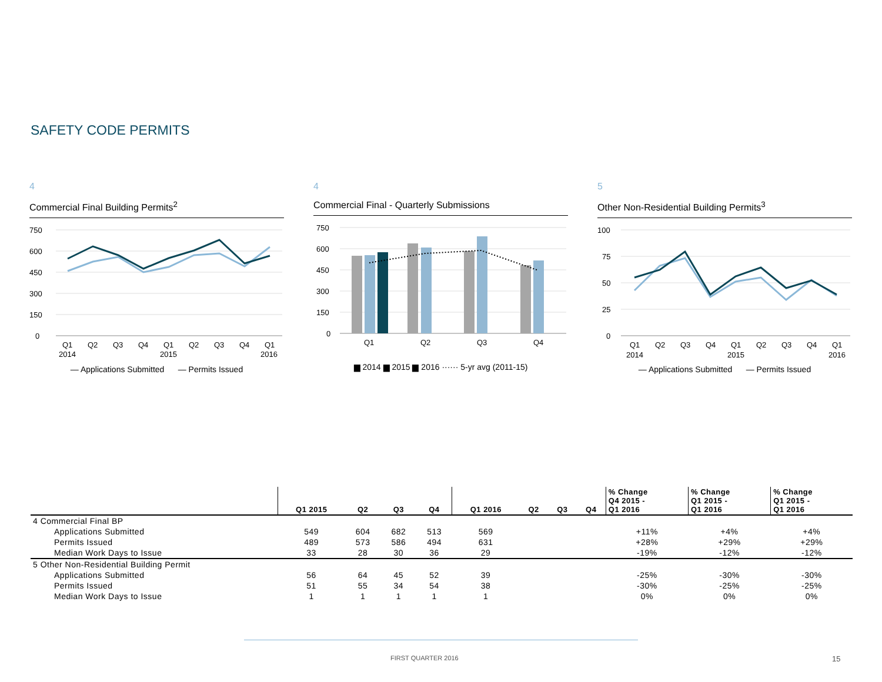SAFETY CODE PERMITS
4
Commercial Final Building Permits<sup>2</sup>
750
600
450
300
150
0
Q1
Q2
Q3
Q4
Q1
Q2
Q3
Q4
Q1
2014
2015
2016
— Applications Submitted — Permits Issued
4
Commercial Final - Quarterly Submissions
750
600
450
300
150
0
Q1
Q2
Q3
Q4
▆ 2014 ▆ 2015 ▆ 2016 ······ 5-yr avg (2011-15)
5
Other Non-Residential Building Permits<sup>3</sup>
100
75
50
25
0
Q1
Q2
Q3
Q4
Q1
Q2
Q3
Q4
Q1
2014
2015
2016
— Applications Submitted — Permits Issued
| | Q1 2015 | Q2 | Q3 | Q4 | Q1 2016 | Q2 | Q3 | Q4 | % Change Q4 2015 - Q1 2016 | % Change Q1 2015 - Q1 2016 | % Change Q1 2015 - Q1 2016 |
| --- | --- | --- | --- | --- | --- | --- | --- | --- | --- | --- | --- |
| 4 Commercial Final BP | | | | | | | | | | | |
| Applications Submitted | 549 | 604 | 682 | 513 | 569 | | | | +11% | +4% | +4% |
| Permits Issued | 489 | 573 | 586 | 494 | 631 | | | | +28% | +29% | +29% |
| Median Work Days to Issue | 33 | 28 | 30 | 36 | 29 | | | | -19% | -12% | -12% |
| 5 Other Non-Residential Building Permit | | | | | | | | | | | |
| Applications Submitted | 56 | 64 | 45 | 52 | 39 | | | | -25% | -30% | -30% |
| Permits Issued | 51 | 55 | 34 | 54 | 38 | | | | -30% | -25% | -25% |
| Median Work Days to Issue | 1 | 1 | 1 | 1 | 1 | | | | 0% | 0% | 0% |
FIRST QUARTER 2016 15